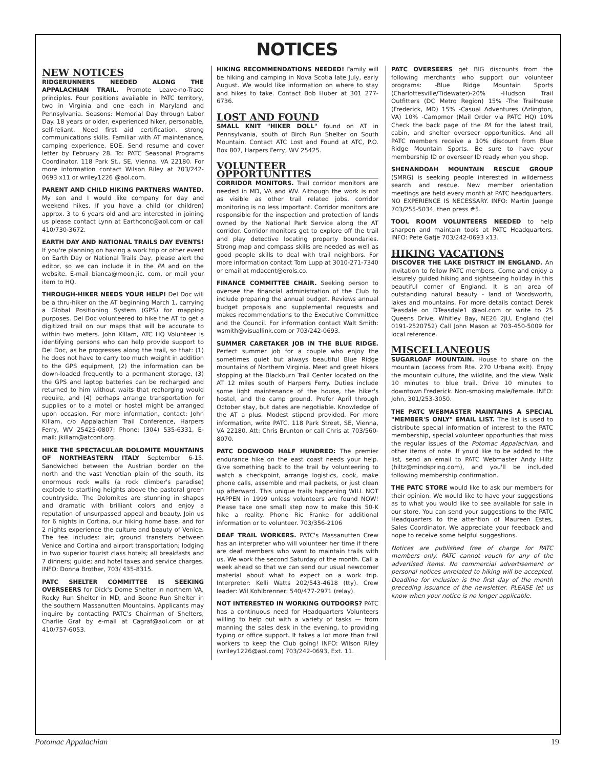NOTICES
NEW NOTICES
RIDGERUNNERS NEEDED ALONG THE APPALACHIAN TRAIL. Promote Leave-no-Trace principles. Four positions available in PATC territory, two in Virginia and one each in Maryland and Pennsylvania. Seasons: Memorial Day through Labor Day. 18 years or older, experienced hiker, personable, self-reliant. Need first aid certification. strong communications skills. Familiar with AT maintenance, camping experience. EOE. Send resume and cover letter by February 28. To: PATC Seasonal Programs Coordinator. 118 Park St.. SE, Vienna. VA 22180. For more information contact Wilson Riley at 703/242-0693 x11 or wriley1226 @aol.com.
PARENT AND CHILD HIKING PARTNERS WANTED. My son and I would like company for day and weekend hikes. If you have a child (or children) approx. 3 to 6 years old and are interested in joining us please contact Lynn at Earthconc@aol.com or call 410/730-3672.
EARTH DAY AND NATIONAL TRAILS DAY EVENTS! If you're planning on having a work trip or other event on Earth Day or National Trails Day, please alert the editor, so we can include it in the PA and on the website. E-mail bianca@moon.jic. com, or mail your item to HQ.
THROUGH-HIKER NEEDS YOUR HELP! Del Doc will be a thru-hiker on the AT beginning March 1, carrying a Global Positioning System (GPS) for mapping purposes. Del Doc volunteered to hike the AT to get a digitized trail on our maps that will be accurate to within two meters. John Killam, ATC HQ Volunteer is identifying persons who can help provide support to Del Doc, as he progresses along the trail, so that: (1) he does not have to carry too much weight in addition to the GPS equipment, (2) the information can be down-loaded frequently to a permanent storage, (3) the GPS and laptop batteries can be recharged and returned to him without waits that recharging would require, and (4) perhaps arrange transportation for supplies or to a motel or hostel might be arranged upon occasion. For more information, contact: John Killam, c/o Appalachian Trail Conference, Harpers Ferry, WV 25425-0807; Phone: (304) 535-6331, E-mail: jkillam@atconf.org.
HIKE THE SPECTACULAR DOLOMITE MOUNTAINS OF NORTHEASTERN ITALY September 6-15. Sandwiched between the Austrian border on the north and the vast Venetian plain of the south, its enormous rock walls (a rock climber's paradise) explode to startling heights above the pastoral green countryside. The Dolomites are stunning in shapes and dramatic with brilliant colors and enjoy a reputation of unsurpassed appeal and beauty. Join us for 6 nights in Cortina, our hiking home base, and for 2 nights experience the culture and beauty of Venice. The fee includes: air; ground transfers between Venice and Cortina and airport transportation; lodging in two superior tourist class hotels; all breakfasts and 7 dinners; guide; and hotel taxes and service charges. INFO: Donna Brother, 703/ 435-8315.
PATC SHELTER COMMITTEE IS SEEKING OVERSEERS for Dick's Dome Shelter in northern VA, Rocky Run Shelter in MD, and Boone Run Shelter in the southern Massanutten Mountains. Applicants may inquire by contacting PATC's Chairman of Shelters, Charlie Graf by e-mail at Cagraf@aol.com or at 410/757-6053.
HIKING RECOMMENDATIONS NEEDED! Family will be hiking and camping in Nova Scotia late July, early August. We would like information on where to stay and hikes to take. Contact Bob Huber at 301 277-6736.
LOST AND FOUND
SMALL KNIT "HIKER DOLL" found on AT in Pennsylvania, south of Birch Run Shelter on South Mountain. Contact ATC Lost and Found at ATC, P.O. Box 807, Harpers Ferry, WV 25425.
VOLUNTEER OPPORTUNITIES
CORRIDOR MONITORS. Trail corridor monitors are needed in MD, VA and WV. Although the work is not as visible as other trail related jobs, corridor monitoring is no less important. Corridor monitors are responsible for the inspection and protection of lands owned by the National Park Service along the AT corridor. Corridor monitors get to explore off the trail and play detective locating property boundaries. Strong map and compass skills are needed as well as good people skills to deal with trail neighbors. For more information contact Tom Lupp at 3010-271-7340 or email at mdacent@erols.co.
FINANCE COMMITTEE CHAIR. Seeking person to oversee the financial administration of the Club to include preparing the annual budget. Reviews annual budget proposals and supplemental requests and makes recommendations to the Executive Committee and the Council. For information contact Walt Smith: wsmith@visuallink.com or 703/242-0693.
SUMMER CARETAKER JOB IN THE BLUE RIDGE. Perfect summer job for a couple who enjoy the sometimes quiet but always beautiful Blue Ridge mountains of Northern Virginia. Meet and greet hikers stopping at the Blackburn Trail Center located on the AT 12 miles south of Harpers Ferry. Duties include some light maintenance of the house, the hiker's hostel, and the camp ground. Prefer April through October stay, but dates are negotiable. Knowledge of the AT a plus. Modest stipend provided. For more information, write PATC, 118 Park Street, SE, Vienna, VA 22180. Att: Chris Brunton or call Chris at 703/560-8070.
PATC DOGWOOD HALF HUNDRED: The premier endurance hike on the east coast needs your help. Give something back to the trail by volunteering to watch a checkpoint, arrange logistics, cook, make phone calls, assemble and mail packets, or just clean up afterward. This unique trails happening WILL NOT HAPPEN in 1999 unless volunteers are found NOW! Please take one small step now to make this 50-K hike a reality. Phone Ric Franke for additional information or to volunteer. 703/356-2106
DEAF TRAIL WORKERS. PATC's Massanutten Crew has an interpreter who will volunteer her time if there are deaf members who want to maintain trails with us. We work the second Saturday of the month. Call a week ahead so that we can send our usual newcomer material about what to expect on a work trip. Interpreter: Kelli Watts 202/543-4618 (tty). Crew leader: Wil Kohlbrenner: 540/477-2971 (relay).
NOT INTERESTED IN WORKING OUTDOORS? PATC has a continuous need for Headquarters Volunteers willing to help out with a variety of tasks — from manning the sales desk in the evening, to providing typing or office support. It takes a lot more than trail workers to keep the Club going! INFO: Wilson Riley (wriley1226@aol.com) 703/242-0693, Ext. 11.
PATC OVERSEERS get BIG discounts from the following merchants who support our volunteer programs: -Blue Ridge Mountain Sports (Charlottesville/Tidewater)-20% -Hudson Trail Outfitters (DC Metro Region) 15% -The Trailhouse (Frederick, MD) 15% -Casual Adventures (Arlington, VA) 10% -Campmor (Mail Order via PATC HQ) 10% Check the back page of the PA for the latest trail, cabin, and shelter overseer opportunities. And all PATC members receive a 10% discount from Blue Ridge Mountain Sports. Be sure to have your membership ID or overseer ID ready when you shop.
SHENANDOAH MOUNTAIN RESCUE GROUP (SMRG) is seeking people interested in wilderness search and rescue. New member orientation meetings are held every month at PATC headquarters. NO EXPERIENCE IS NECESSARY. INFO: Martin Juenge 703/255-5034, then press #5.
TOOL ROOM VOLUNTEERS NEEDED to help sharpen and maintain tools at PATC Headquarters. INFO: Pete Gatje 703/242-0693 x13.
HIKING VACATIONS
DISCOVER THE LAKE DISTRICT IN ENGLAND. An invitation to fellow PATC members. Come and enjoy a leisurely guided hiking and sightseeing holiday in this beautiful corner of England. It is an area of outstanding natural beauty - land of Wordsworth, lakes and mountains. For more details contact Derek Teasdale on DTeasdale1 @aol.com or write to 25 Queens Drive, Whitley Bay, NE26 2JU, England (tel 0191-2520752) Call John Mason at 703-450-5009 for local reference.
MISCELLANEOUS
SUGARLOAF MOUNTAIN. House to share on the mountain (access from Rte. 270 Urbana exit). Enjoy the mountain culture, the wildlife, and the view. Walk 10 minutes to blue trail. Drive 10 minutes to downtown Frederick. Non-smoking male/female. INFO: John, 301/253-3050.
THE PATC WEBMASTER MAINTAINS A SPECIAL "MEMBER'S ONLY" EMAIL LIST. The list is used to distribute special information of interest to the PATC membership, special volunteer opportunties that miss the regular issues of the Potomac Appalachian, and other items of note. If you'd like to be added to the list, send an email to PATC Webmaster Andy Hiltz (hiltz@mindspring.com), and you'll be included following membership confirmation.
THE PATC STORE would like to ask our members for their opinion. We would like to have your suggestions as to what you would like to see available for sale in our store. You can send your suggestions to the PATC Headquarters to the attention of Maureen Estes, Sales Coordinator. We appreciate your feedback and hope to receive some helpful suggestions.
Notices are published free of charge for PATC members only. PATC cannot vouch for any of the advertised items. No commercial advertisement or personal notices unrelated to hiking will be accepted. Deadline for inclusion is the first day of the month preceding issuance of the newsletter. PLEASE let us know when your notice is no longer applicable.
Potomac Appalachian 19